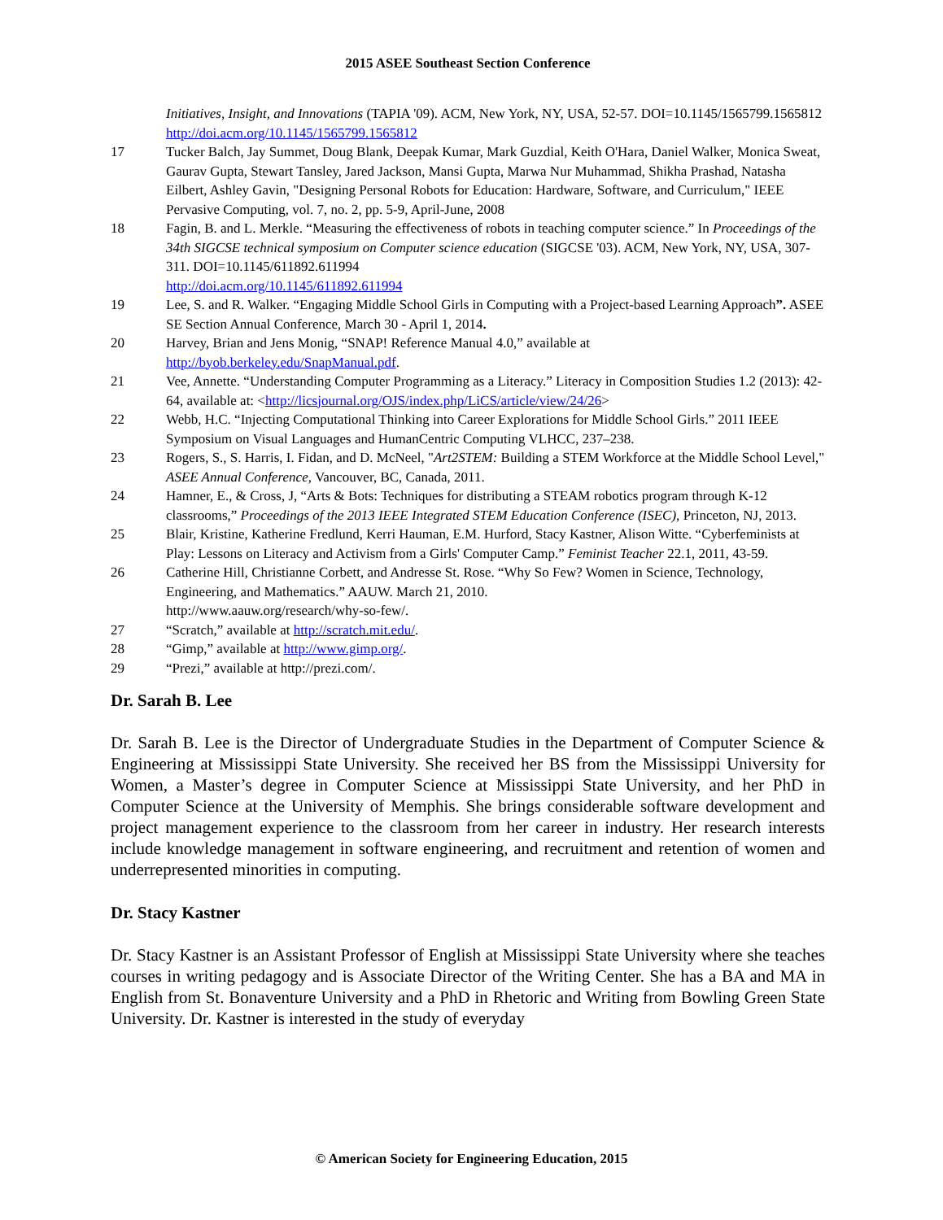2015 ASEE Southeast Section Conference
Initiatives, Insight, and Innovations (TAPIA '09). ACM, New York, NY, USA, 52-57. DOI=10.1145/1565799.1565812 http://doi.acm.org/10.1145/1565799.1565812
17 Tucker Balch, Jay Summet, Doug Blank, Deepak Kumar, Mark Guzdial, Keith O'Hara, Daniel Walker, Monica Sweat, Gaurav Gupta, Stewart Tansley, Jared Jackson, Mansi Gupta, Marwa Nur Muhammad, Shikha Prashad, Natasha Eilbert, Ashley Gavin, "Designing Personal Robots for Education: Hardware, Software, and Curriculum," IEEE Pervasive Computing, vol. 7, no. 2, pp. 5-9, April-June, 2008
18 Fagin, B. and L. Merkle. “Measuring the effectiveness of robots in teaching computer science.” In Proceedings of the 34th SIGCSE technical symposium on Computer science education (SIGCSE '03). ACM, New York, NY, USA, 307-311. DOI=10.1145/611892.611994
http://doi.acm.org/10.1145/611892.611994
19 Lee, S. and R. Walker. “Engaging Middle School Girls in Computing with a Project-based Learning Approach”. ASEE SE Section Annual Conference, March 30 - April 1, 2014.
20 Harvey, Brian and Jens Monig, “SNAP! Reference Manual 4.0,” available at
http://byob.berkeley.edu/SnapManual.pdf.
21 Vee, Annette. “Understanding Computer Programming as a Literacy.” Literacy in Composition Studies 1.2 (2013): 42-64, available at: <http://licsjournal.org/OJS/index.php/LiCS/article/view/24/26>
22 Webb, H.C. “Injecting Computational Thinking into Career Explorations for Middle School Girls.” 2011 IEEE Symposium on Visual Languages and HumanCentric Computing VLHCC, 237–238.
23 Rogers, S., S. Harris, I. Fidan, and D. McNeel, "Art2STEM: Building a STEM Workforce at the Middle School Level," ASEE Annual Conference, Vancouver, BC, Canada, 2011.
24 Hamner, E., & Cross, J, “Arts & Bots: Techniques for distributing a STEAM robotics program through K-12 classrooms,” Proceedings of the 2013 IEEE Integrated STEM Education Conference (ISEC), Princeton, NJ, 2013.
25 Blair, Kristine, Katherine Fredlund, Kerri Hauman, E.M. Hurford, Stacy Kastner, Alison Witte. “Cyberfeminists at Play: Lessons on Literacy and Activism from a Girls' Computer Camp.” Feminist Teacher 22.1, 2011, 43-59.
26 Catherine Hill, Christianne Corbett, and Andresse St. Rose. “Why So Few? Women in Science, Technology, Engineering, and Mathematics.” AAUW. March 21, 2010.
http://www.aauw.org/research/why-so-few/.
27 “Scratch,” available at http://scratch.mit.edu/.
28 “Gimp,” available at http://www.gimp.org/.
29 “Prezi,” available at http://prezi.com/.
Dr. Sarah B. Lee
Dr. Sarah B. Lee is the Director of Undergraduate Studies in the Department of Computer Science & Engineering at Mississippi State University. She received her BS from the Mississippi University for Women, a Master’s degree in Computer Science at Mississippi State University, and her PhD in Computer Science at the University of Memphis. She brings considerable software development and project management experience to the classroom from her career in industry. Her research interests include knowledge management in software engineering, and recruitment and retention of women and underrepresented minorities in computing.
Dr. Stacy Kastner
Dr. Stacy Kastner is an Assistant Professor of English at Mississippi State University where she teaches courses in writing pedagogy and is Associate Director of the Writing Center. She has a BA and MA in English from St. Bonaventure University and a PhD in Rhetoric and Writing from Bowling Green State University. Dr. Kastner is interested in the study of everyday
© American Society for Engineering Education, 2015